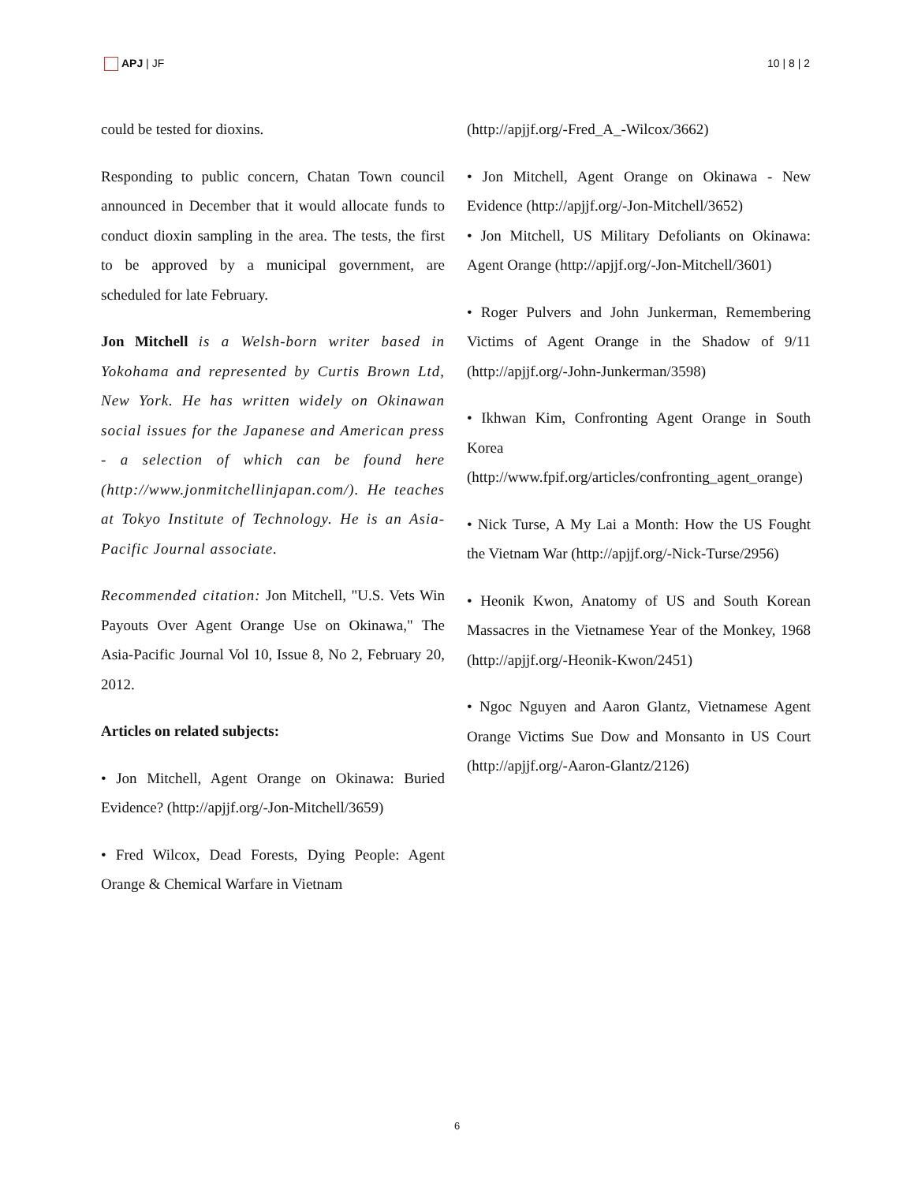APJ | JF 10 | 8 | 2
could be tested for dioxins.
Responding to public concern, Chatan Town council announced in December that it would allocate funds to conduct dioxin sampling in the area. The tests, the first to be approved by a municipal government, are scheduled for late February.
Jon Mitchell is a Welsh-born writer based in Yokohama and represented by Curtis Brown Ltd, New York. He has written widely on Okinawan social issues for the Japanese and American press - a selection of which can be found here (http://www.jonmitchellinjapan.com/). He teaches at Tokyo Institute of Technology. He is an Asia-Pacific Journal associate.
Recommended citation: Jon Mitchell, "U.S. Vets Win Payouts Over Agent Orange Use on Okinawa," The Asia-Pacific Journal Vol 10, Issue 8, No 2, February 20, 2012.
Articles on related subjects:
• Jon Mitchell, Agent Orange on Okinawa: Buried Evidence? (http://apjjf.org/-Jon-Mitchell/3659)
• Fred Wilcox, Dead Forests, Dying People: Agent Orange & Chemical Warfare in Vietnam
(http://apjjf.org/-Fred_A_-Wilcox/3662)
• Jon Mitchell, Agent Orange on Okinawa - New Evidence (http://apjjf.org/-Jon-Mitchell/3652)
• Jon Mitchell, US Military Defoliants on Okinawa: Agent Orange (http://apjjf.org/-Jon-Mitchell/3601)
• Roger Pulvers and John Junkerman, Remembering Victims of Agent Orange in the Shadow of 9/11 (http://apjjf.org/-John-Junkerman/3598)
• Ikhwan Kim, Confronting Agent Orange in South Korea (http://www.fpif.org/articles/confronting_agent_orange)
• Nick Turse, A My Lai a Month: How the US Fought the Vietnam War (http://apjjf.org/-Nick-Turse/2956)
• Heonik Kwon, Anatomy of US and South Korean Massacres in the Vietnamese Year of the Monkey, 1968 (http://apjjf.org/-Heonik-Kwon/2451)
• Ngoc Nguyen and Aaron Glantz, Vietnamese Agent Orange Victims Sue Dow and Monsanto in US Court (http://apjjf.org/-Aaron-Glantz/2126)
6